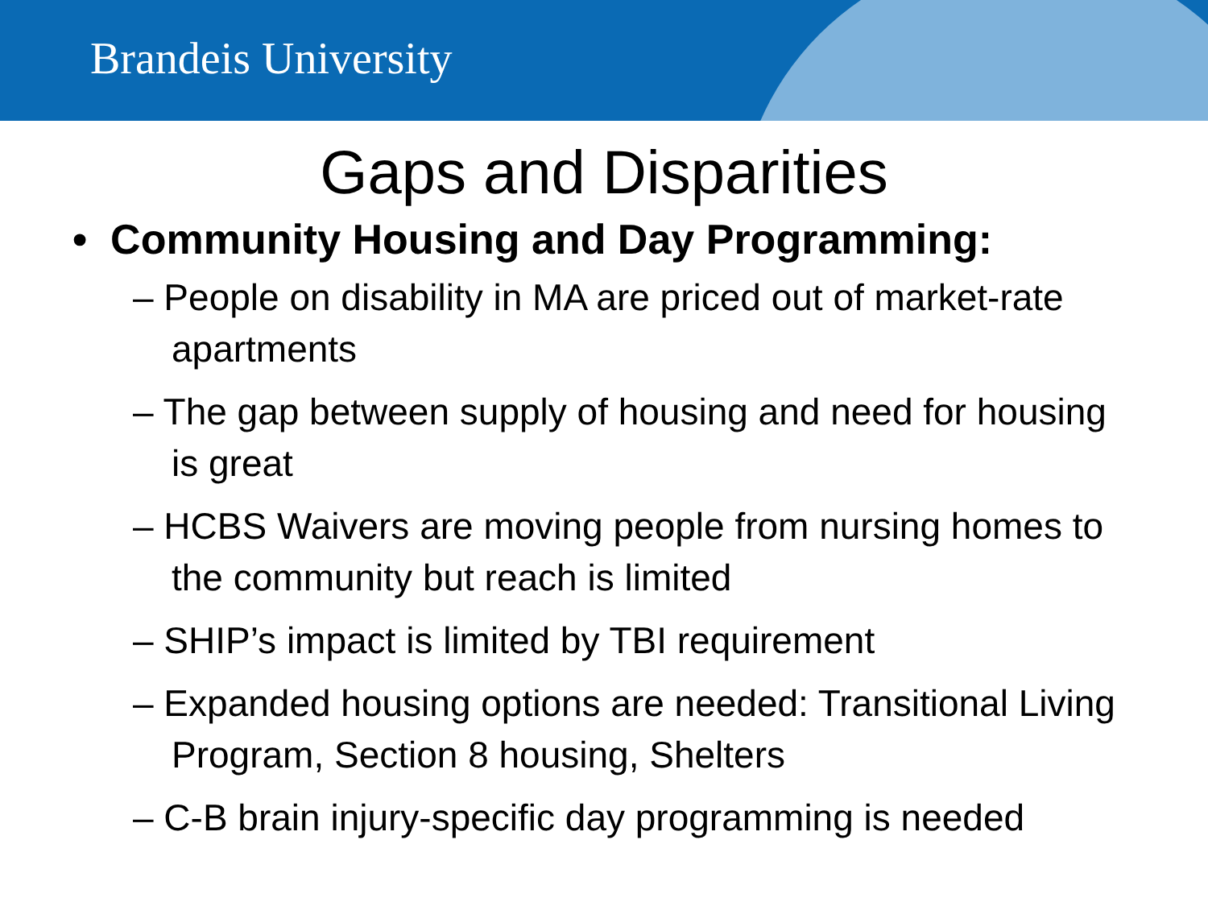Brandeis University
Gaps and Disparities
• Community Housing and Day Programming:
– People on disability in MA are priced out of market-rate apartments
– The gap between supply of housing and need for housing is great
– HCBS Waivers are moving people from nursing homes to the community but reach is limited
– SHIP’s impact is limited by TBI requirement
– Expanded housing options are needed: Transitional Living Program, Section 8 housing, Shelters
– C-B brain injury-specific day programming is needed